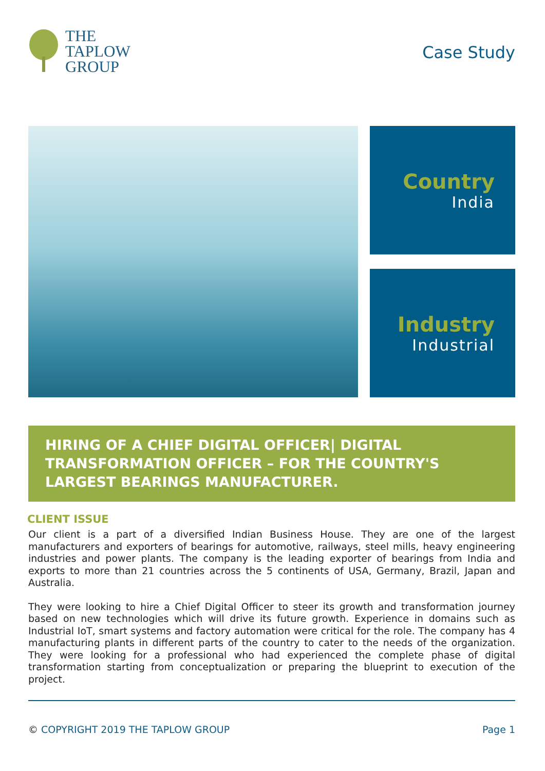THE
TAPLOW
GROUP
Case Study
Country
India
Industry
Industrial
HIRING OF A CHIEF DIGITAL OFFICER| DIGITAL TRANSFORMATION OFFICER – FOR THE COUNTRY'S LARGEST BEARINGS MANUFACTURER.
CLIENT ISSUE
Our client is a part of a diversified Indian Business House. They are one of the largest manufacturers and exporters of bearings for automotive, railways, steel mills, heavy engineering industries and power plants. The company is the leading exporter of bearings from India and exports to more than 21 countries across the 5 continents of USA, Germany, Brazil, Japan and Australia.
They were looking to hire a Chief Digital Officer to steer its growth and transformation journey based on new technologies which will drive its future growth. Experience in domains such as Industrial IoT, smart systems and factory automation were critical for the role. The company has 4 manufacturing plants in different parts of the country to cater to the needs of the organization. They were looking for a professional who had experienced the complete phase of digital transformation starting from conceptualization or preparing the blueprint to execution of the project.
© COPYRIGHT 2019 THE TAPLOW GROUP Page 1